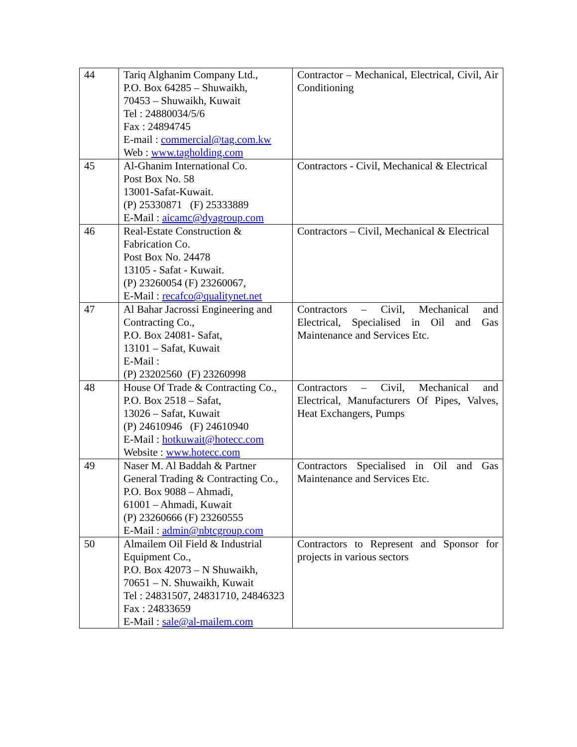| 44 | Tariq Alghanim Company Ltd., P.O. Box 64285 – Shuwaikh, 70453 – Shuwaikh, Kuwait Tel : 24880034/5/6 Fax : 24894745 E-mail : commercial@tag.com.kw Web : www.tagholding.com | Contractor – Mechanical, Electrical, Civil, Air Conditioning |
| 45 | Al-Ghanim International Co. Post Box No. 58 13001-Safat-Kuwait. (P) 25330871 (F) 25333889 E-Mail : aicamc@dyagroup.com | Contractors - Civil, Mechanical & Electrical |
| 46 | Real-Estate Construction & Fabrication Co. Post Box No. 24478 13105 - Safat - Kuwait. (P) 23260054 (F) 23260067, E-Mail : recafco@qualitynet.net | Contractors – Civil, Mechanical & Electrical |
| 47 | Al Bahar Jacrossi Engineering and Contracting Co., P.O. Box 24081- Safat, 13101 – Safat, Kuwait E-Mail : (P) 23202560 (F) 23260998 | Contractors – Civil, Mechanical and Electrical, Specialised in Oil and Gas Maintenance and Services Etc. |
| 48 | House Of Trade & Contracting Co., P.O. Box 2518 – Safat, 13026 – Safat, Kuwait (P) 24610946 (F) 24610940 E-Mail : hotkuwait@hotecc.com Website : www.hotecc.com | Contractors – Civil, Mechanical and Electrical, Manufacturers Of Pipes, Valves, Heat Exchangers, Pumps |
| 49 | Naser M. Al Baddah & Partner General Trading & Contracting Co., P.O. Box 9088 – Ahmadi, 61001 – Ahmadi, Kuwait (P) 23260666 (F) 23260555 E-Mail : admin@nbtcgroup.com | Contractors Specialised in Oil and Gas Maintenance and Services Etc. |
| 50 | Almailem Oil Field & Industrial Equipment Co., P.O. Box 42073 – N Shuwaikh, 70651 – N. Shuwaikh, Kuwait Tel : 24831507, 24831710, 24846323 Fax : 24833659 E-Mail : sale@al-mailem.com | Contractors to Represent and Sponsor for projects in various sectors |